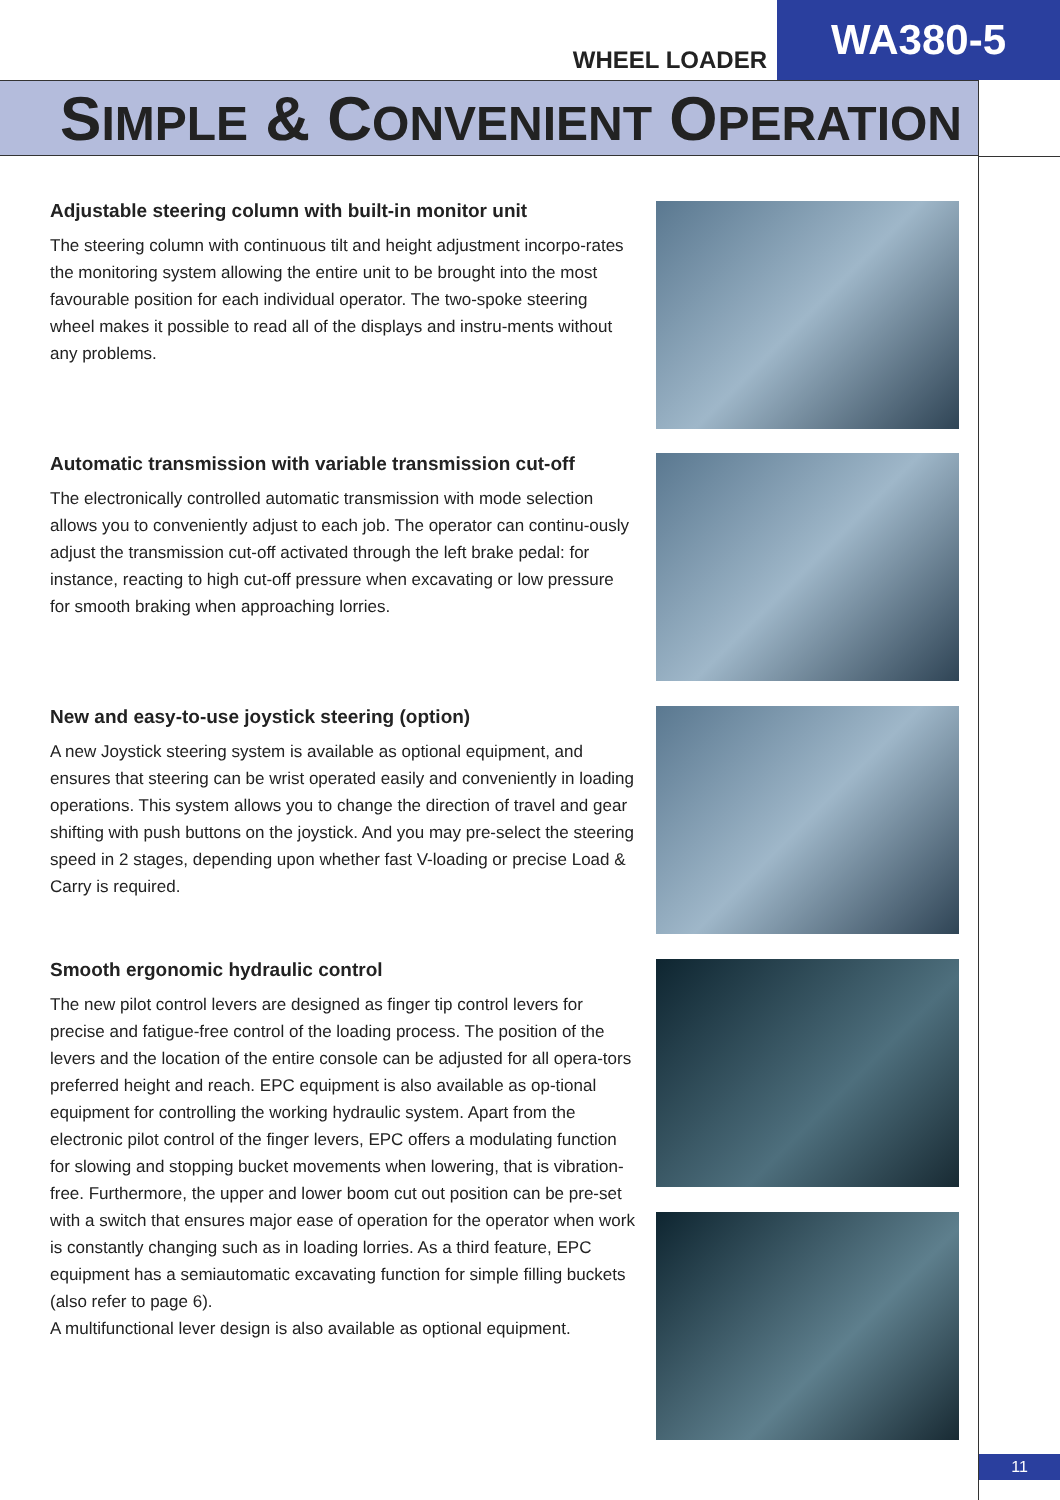WHEEL LOADER
WA380-5
SIMPLE & CONVENIENT OPERATION
Adjustable steering column with built-in monitor unit
The steering column with continuous tilt and height adjustment incorpo-rates the monitoring system allowing the entire unit to be brought into the most favourable position for each individual operator. The two-spoke steering wheel makes it possible to read all of the displays and instru-ments without any problems.
Automatic transmission with variable transmission cut-off
The electronically controlled automatic transmission with mode selection allows you to conveniently adjust to each job. The operator can continu-ously adjust the transmission cut-off activated through the left brake pedal: for instance, reacting to high cut-off pressure when excavating or low pressure for smooth braking when approaching lorries.
New and easy-to-use joystick steering (option)
A new Joystick steering system is available as optional equipment, and ensures that steering can be wrist operated easily and conveniently in loading operations. This system allows you to change the direction of travel and gear shifting with push buttons on the joystick. And you may pre-select the steering speed in 2 stages, depending upon whether fast V-loading or precise Load & Carry is required.
Smooth ergonomic hydraulic control
The new pilot control levers are designed as finger tip control levers for precise and fatigue-free control of the loading process. The position of the levers and the location of the entire console can be adjusted for all opera-tors preferred height and reach. EPC equipment is also available as op-tional equipment for controlling the working hydraulic system. Apart from the electronic pilot control of the finger levers, EPC offers a modulating function for slowing and stopping bucket movements when lowering, that is vibration-free. Furthermore, the upper and lower boom cut out position can be pre-set with a switch that ensures major ease of operation for the operator when work is constantly changing such as in loading lorries. As a third feature, EPC equipment has a semiautomatic excavating function for simple filling buckets (also refer to page 6).
A multifunctional lever design is also available as optional equipment.
11